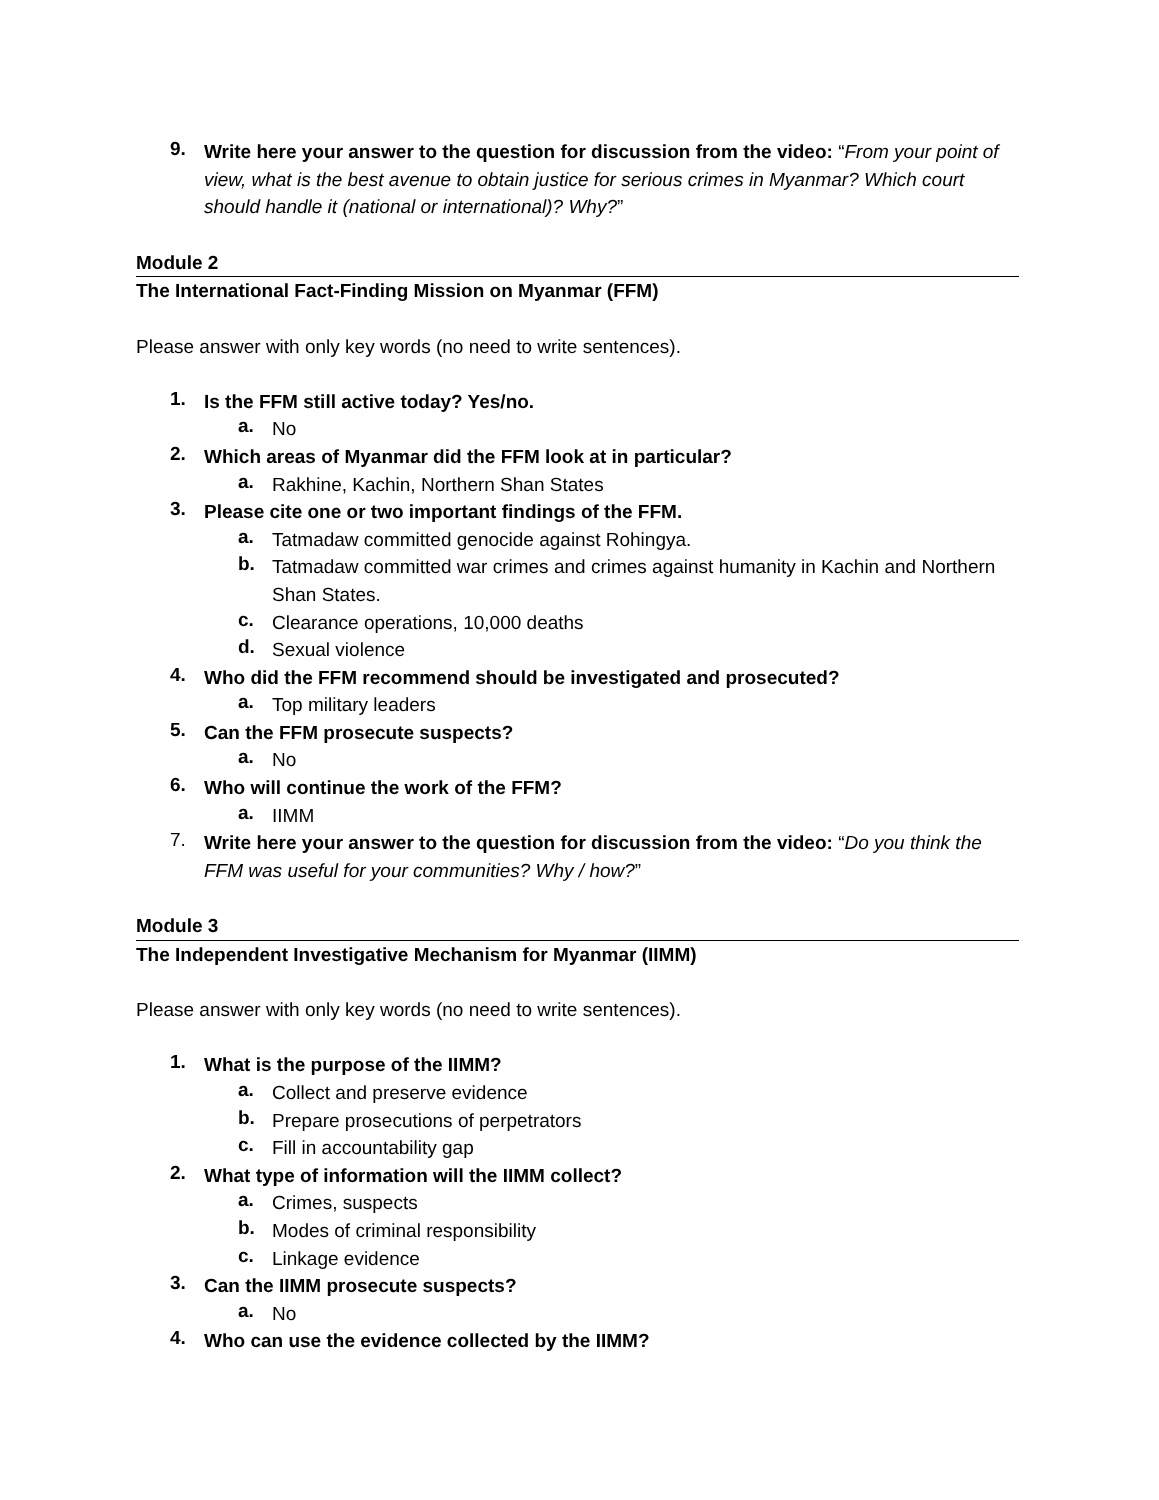9.
Write here your answer to the question for discussion from the video: “From your point of view, what is the best avenue to obtain justice for serious crimes in Myanmar? Which court should handle it (national or international)? Why?”
Module 2
The International Fact-Finding Mission on Myanmar (FFM)
Please answer with only key words (no need to write sentences).
1.
Is the FFM still active today? Yes/no.
a.
No
2.
Which areas of Myanmar did the FFM look at in particular?
a.
Rakhine, Kachin, Northern Shan States
3.
Please cite one or two important findings of the FFM.
a.
Tatmadaw committed genocide against Rohingya.
b.
Tatmadaw committed war crimes and crimes against humanity in Kachin and Northern Shan States.
c.
Clearance operations, 10,000 deaths
d.
Sexual violence
4.
Who did the FFM recommend should be investigated and prosecuted?
a.
Top military leaders
5.
Can the FFM prosecute suspects?
a.
No
6.
Who will continue the work of the FFM?
a.
IIMM
7.
Write here your answer to the question for discussion from the video: “Do you think the FFM was useful for your communities? Why / how?”
Module 3
The Independent Investigative Mechanism for Myanmar (IIMM)
Please answer with only key words (no need to write sentences).
1.
What is the purpose of the IIMM?
a.
Collect and preserve evidence
b.
Prepare prosecutions of perpetrators
c.
Fill in accountability gap
2.
What type of information will the IIMM collect?
a.
Crimes, suspects
b.
Modes of criminal responsibility
c.
Linkage evidence
3.
Can the IIMM prosecute suspects?
a.
No
4.
Who can use the evidence collected by the IIMM?